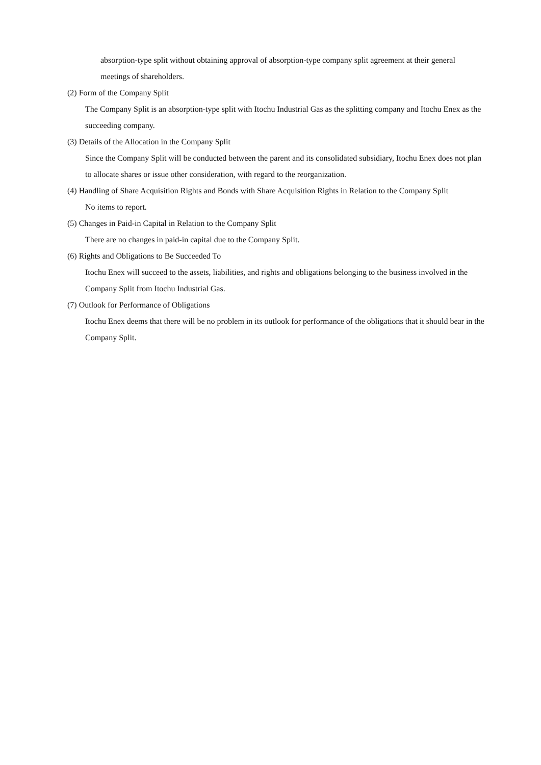absorption-type split without obtaining approval of absorption-type company split agreement at their general meetings of shareholders.
(2) Form of the Company Split
The Company Split is an absorption-type split with Itochu Industrial Gas as the splitting company and Itochu Enex as the succeeding company.
(3) Details of the Allocation in the Company Split
Since the Company Split will be conducted between the parent and its consolidated subsidiary, Itochu Enex does not plan to allocate shares or issue other consideration, with regard to the reorganization.
(4) Handling of Share Acquisition Rights and Bonds with Share Acquisition Rights in Relation to the Company Split
No items to report.
(5) Changes in Paid-in Capital in Relation to the Company Split
There are no changes in paid-in capital due to the Company Split.
(6) Rights and Obligations to Be Succeeded To
Itochu Enex will succeed to the assets, liabilities, and rights and obligations belonging to the business involved in the Company Split from Itochu Industrial Gas.
(7) Outlook for Performance of Obligations
Itochu Enex deems that there will be no problem in its outlook for performance of the obligations that it should bear in the Company Split.